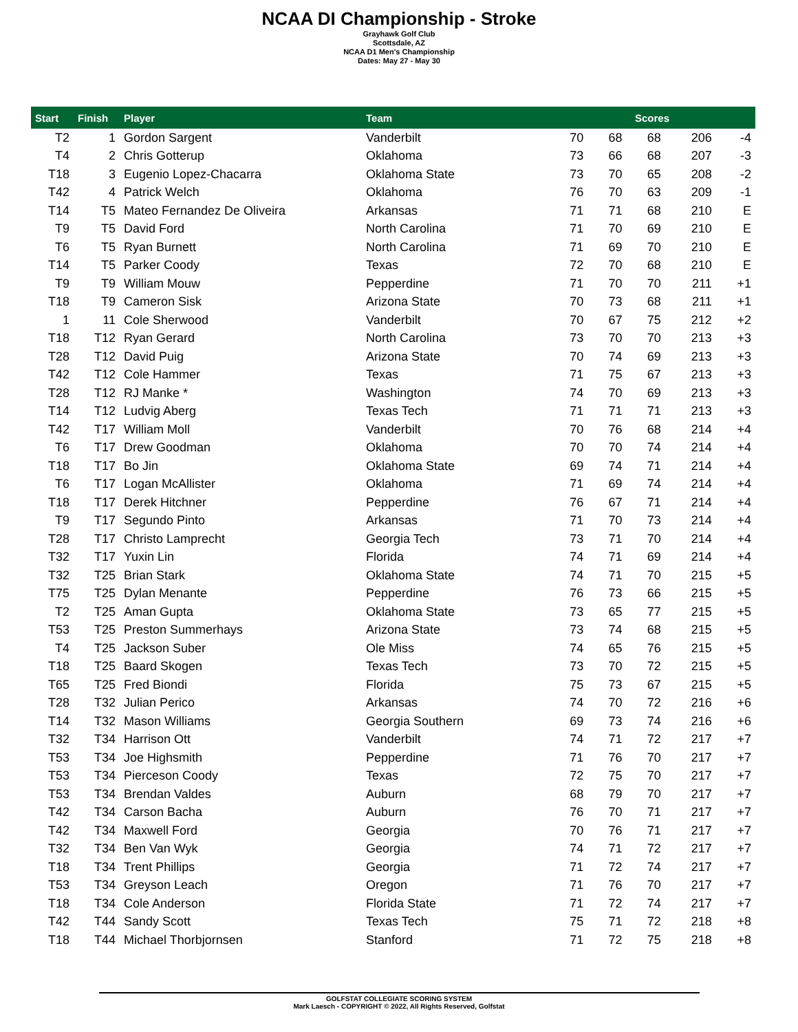NCAA DI Championship - Stroke
Grayhawk Golf Club
Scottsdale, AZ
NCAA D1 Men's Championship
Dates: May 27 - May 30
| Start | Finish | Player | Team | Scores | | | | |
| --- | --- | --- | --- | --- | --- | --- | --- | --- |
| T2 | 1 | Gordon Sargent | Vanderbilt | 70 | 68 | 68 | 206 | -4 |
| T4 | 2 | Chris Gotterup | Oklahoma | 73 | 66 | 68 | 207 | -3 |
| T18 | 3 | Eugenio Lopez-Chacarra | Oklahoma State | 73 | 70 | 65 | 208 | -2 |
| T42 | 4 | Patrick Welch | Oklahoma | 76 | 70 | 63 | 209 | -1 |
| T14 | T5 | Mateo Fernandez De Oliveira | Arkansas | 71 | 71 | 68 | 210 | E |
| T9 | T5 | David Ford | North Carolina | 71 | 70 | 69 | 210 | E |
| T6 | T5 | Ryan Burnett | North Carolina | 71 | 69 | 70 | 210 | E |
| T14 | T5 | Parker Coody | Texas | 72 | 70 | 68 | 210 | E |
| T9 | T9 | William Mouw | Pepperdine | 71 | 70 | 70 | 211 | +1 |
| T18 | T9 | Cameron Sisk | Arizona State | 70 | 73 | 68 | 211 | +1 |
| 1 | 11 | Cole Sherwood | Vanderbilt | 70 | 67 | 75 | 212 | +2 |
| T18 | T12 | Ryan Gerard | North Carolina | 73 | 70 | 70 | 213 | +3 |
| T28 | T12 | David Puig | Arizona State | 70 | 74 | 69 | 213 | +3 |
| T42 | T12 | Cole Hammer | Texas | 71 | 75 | 67 | 213 | +3 |
| T28 | T12 | RJ Manke * | Washington | 74 | 70 | 69 | 213 | +3 |
| T14 | T12 | Ludvig Aberg | Texas Tech | 71 | 71 | 71 | 213 | +3 |
| T42 | T17 | William Moll | Vanderbilt | 70 | 76 | 68 | 214 | +4 |
| T6 | T17 | Drew Goodman | Oklahoma | 70 | 70 | 74 | 214 | +4 |
| T18 | T17 | Bo Jin | Oklahoma State | 69 | 74 | 71 | 214 | +4 |
| T6 | T17 | Logan McAllister | Oklahoma | 71 | 69 | 74 | 214 | +4 |
| T18 | T17 | Derek Hitchner | Pepperdine | 76 | 67 | 71 | 214 | +4 |
| T9 | T17 | Segundo Pinto | Arkansas | 71 | 70 | 73 | 214 | +4 |
| T28 | T17 | Christo Lamprecht | Georgia Tech | 73 | 71 | 70 | 214 | +4 |
| T32 | T17 | Yuxin Lin | Florida | 74 | 71 | 69 | 214 | +4 |
| T32 | T25 | Brian Stark | Oklahoma State | 74 | 71 | 70 | 215 | +5 |
| T75 | T25 | Dylan Menante | Pepperdine | 76 | 73 | 66 | 215 | +5 |
| T2 | T25 | Aman Gupta | Oklahoma State | 73 | 65 | 77 | 215 | +5 |
| T53 | T25 | Preston Summerhays | Arizona State | 73 | 74 | 68 | 215 | +5 |
| T4 | T25 | Jackson Suber | Ole Miss | 74 | 65 | 76 | 215 | +5 |
| T18 | T25 | Baard Skogen | Texas Tech | 73 | 70 | 72 | 215 | +5 |
| T65 | T25 | Fred Biondi | Florida | 75 | 73 | 67 | 215 | +5 |
| T28 | T32 | Julian Perico | Arkansas | 74 | 70 | 72 | 216 | +6 |
| T14 | T32 | Mason Williams | Georgia Southern | 69 | 73 | 74 | 216 | +6 |
| T32 | T34 | Harrison Ott | Vanderbilt | 74 | 71 | 72 | 217 | +7 |
| T53 | T34 | Joe Highsmith | Pepperdine | 71 | 76 | 70 | 217 | +7 |
| T53 | T34 | Pierceson Coody | Texas | 72 | 75 | 70 | 217 | +7 |
| T53 | T34 | Brendan Valdes | Auburn | 68 | 79 | 70 | 217 | +7 |
| T42 | T34 | Carson Bacha | Auburn | 76 | 70 | 71 | 217 | +7 |
| T42 | T34 | Maxwell Ford | Georgia | 70 | 76 | 71 | 217 | +7 |
| T32 | T34 | Ben Van Wyk | Georgia | 74 | 71 | 72 | 217 | +7 |
| T18 | T34 | Trent Phillips | Georgia | 71 | 72 | 74 | 217 | +7 |
| T53 | T34 | Greyson Leach | Oregon | 71 | 76 | 70 | 217 | +7 |
| T18 | T34 | Cole Anderson | Florida State | 71 | 72 | 74 | 217 | +7 |
| T42 | T44 | Sandy Scott | Texas Tech | 75 | 71 | 72 | 218 | +8 |
| T18 | T44 | Michael Thorbjornsen | Stanford | 71 | 72 | 75 | 218 | +8 |
GOLFSTAT COLLEGIATE SCORING SYSTEM
Mark Laesch - COPYRIGHT © 2022, All Rights Reserved, Golfstat